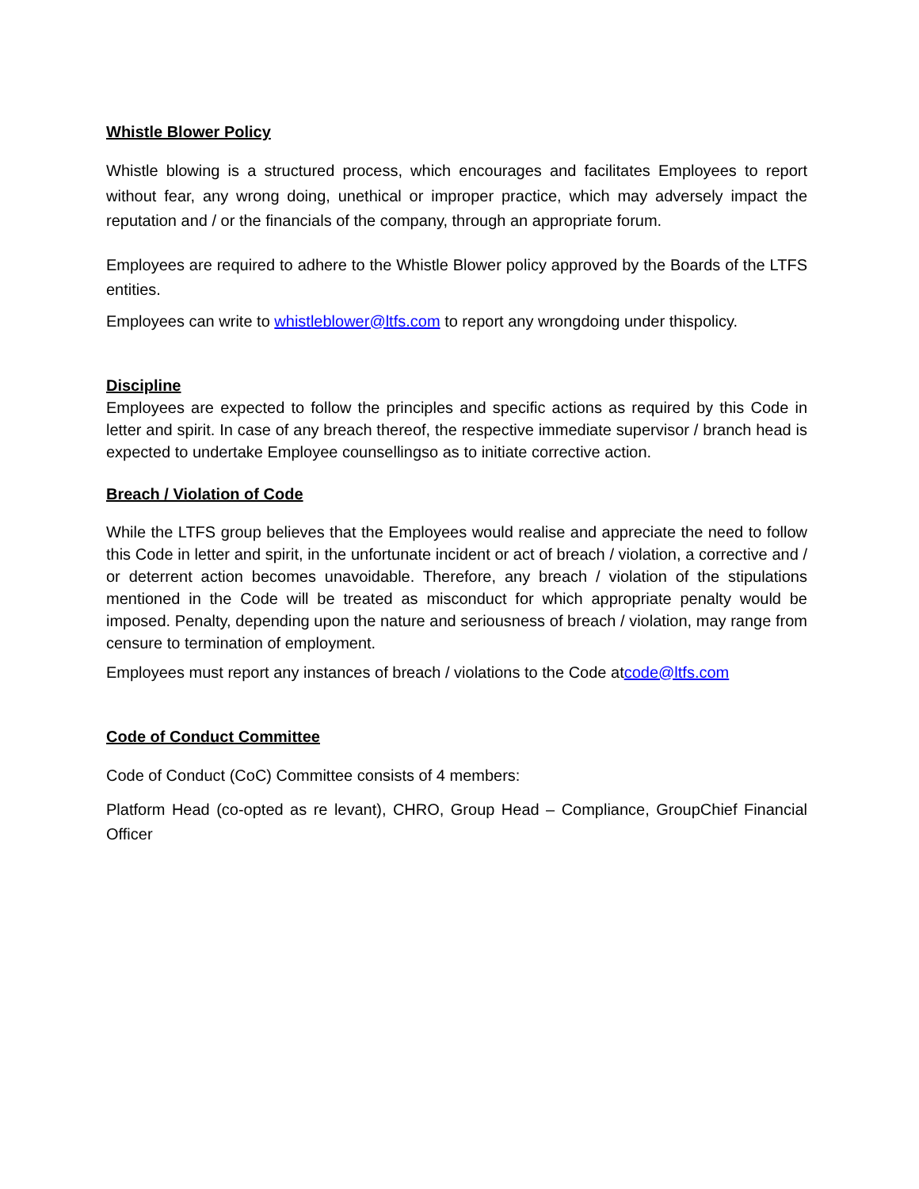Whistle Blower Policy
Whistle blowing is a structured process, which encourages and facilitates Employees to report without fear, any wrong doing, unethical or improper practice, which may adversely impact the reputation and / or the financials of the company, through an appropriate forum.
Employees are required to adhere to the Whistle Blower policy approved by the Boards of the LTFS entities.
Employees can write to whistleblower@ltfs.com to report any wrongdoing under thispolicy.
Discipline
Employees are expected to follow the principles and specific actions as required by this Code in letter and spirit. In case of any breach thereof, the respective immediate supervisor / branch head is expected to undertake Employee counsellingso as to initiate corrective action.
Breach / Violation of Code
While the LTFS group believes that the Employees would realise and appreciate the need to follow this Code in letter and spirit, in the unfortunate incident or act of breach / violation, a corrective and / or deterrent action becomes unavoidable. Therefore, any breach / violation of the stipulations mentioned in the Code will be treated as misconduct for which appropriate penalty would be imposed. Penalty, depending upon the nature and seriousness of breach / violation, may range from censure to termination of employment.
Employees must report any instances of breach / violations to the Code atcode@ltfs.com
Code of Conduct Committee
Code of Conduct (CoC) Committee consists of 4 members:
Platform Head (co-opted as re levant), CHRO, Group Head – Compliance, GroupChief Financial Officer